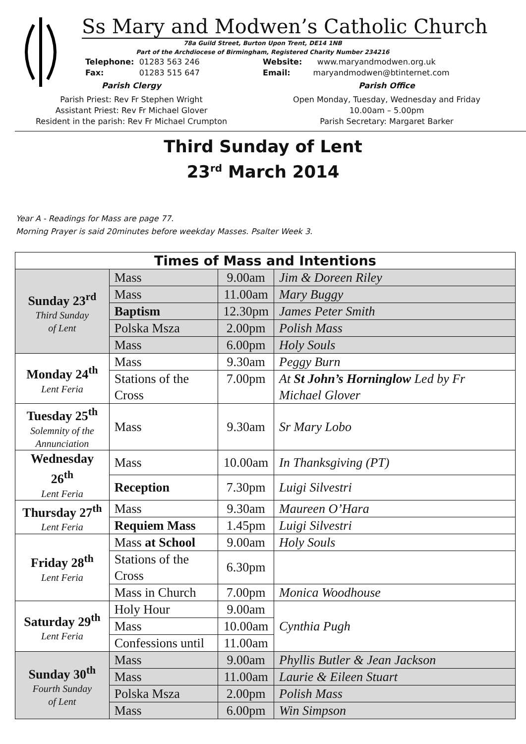Ss Mary and Modwen’s Catholic Church
78a Guild Street, Burton Upon Trent, DE14 1NB
Part of the Archdiocese of Birmingham, Registered Charity Number 234216
Telephone: 01283 563 246
Fax: 01283 515 647
Parish Clergy
Parish Priest: Rev Fr Stephen Wright
Assistant Priest: Rev Fr Michael Glover
Resident in the parish: Rev Fr Michael Crumpton
Website: www.maryandmodwen.org.uk
Email: maryandmodwen@btinternet.com
Parish Office
Open Monday, Tuesday, Wednesday and Friday
10.00am – 5.00pm
Parish Secretary: Margaret Barker
Third Sunday of Lent
23<sup>rd</sup> March 2014
Year A - Readings for Mass are page 77.
Morning Prayer is said 20minutes before weekday Masses. Psalter Week 3.
| Times of Mass and Intentions | | | |
| --- | --- | --- | --- |
| Sunday 23<sup>rd</sup> Third Sunday of Lent | Mass | 9.00am | Jim & Doreen Riley |
| | Mass | 11.00am | Mary Buggy |
| | Baptism | 12.30pm | James Peter Smith |
| | Polska Msza | 2.00pm | Polish Mass |
| | Mass | 6.00pm | Holy Souls |
| Monday 24<sup>th</sup> Lent Feria | Mass | 9.30am | Peggy Burn |
| | Stations of the Cross | 7.00pm | At St John’s Horninglow Led by Fr Michael Glover |
| Tuesday 25<sup>th</sup> Solemnity of the Annunciation | Mass | 9.30am | Sr Mary Lobo |
| Wednesday 26<sup>th</sup> Lent Feria | Mass | 10.00am | In Thanksgiving (PT) |
| | Reception | 7.30pm | Luigi Silvestri |
| Thursday 27<sup>th</sup> Lent Feria | Mass | 9.30am | Maureen O’Hara |
| | Requiem Mass | 1.45pm | Luigi Silvestri |
| Friday 28<sup>th</sup> Lent Feria | Mass at School | 9.00am | Holy Souls |
| | Stations of the Cross | 6.30pm | |
| | Mass in Church | 7.00pm | Monica Woodhouse |
| Saturday 29<sup>th</sup> Lent Feria | Holy Hour | 9.00am | Cynthia Pugh |
| | Mass | 10.00am | |
| | Confessions until | 11.00am | |
| Sunday 30<sup>th</sup> Fourth Sunday of Lent | Mass | 9.00am | Phyllis Butler & Jean Jackson |
| | Mass | 11.00am | Laurie & Eileen Stuart |
| | Polska Msza | 2.00pm | Polish Mass |
| | Mass | 6.00pm | Win Simpson |